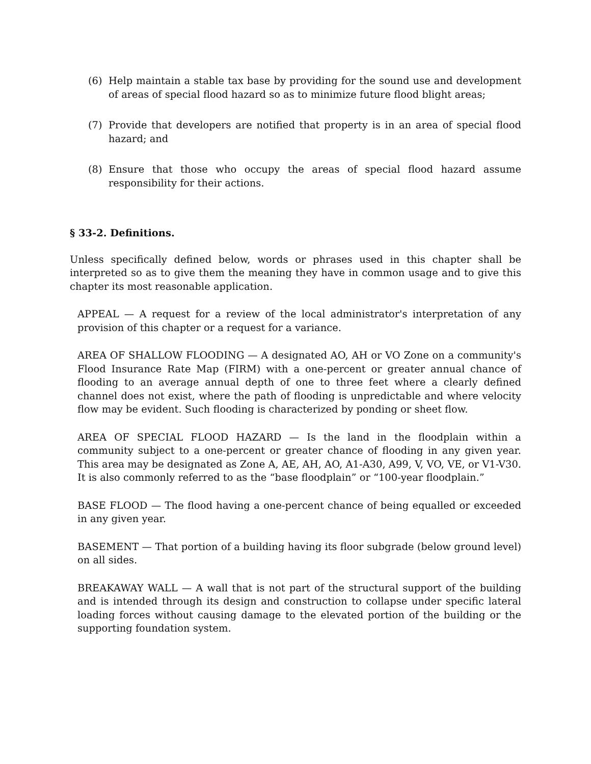(6) Help maintain a stable tax base by providing for the sound use and development of areas of special flood hazard so as to minimize future flood blight areas;
(7) Provide that developers are notified that property is in an area of special flood hazard; and
(8) Ensure that those who occupy the areas of special flood hazard assume responsibility for their actions.
§ 33-2. Definitions.
Unless specifically defined below, words or phrases used in this chapter shall be interpreted so as to give them the meaning they have in common usage and to give this chapter its most reasonable application.
APPEAL — A request for a review of the local administrator's interpretation of any provision of this chapter or a request for a variance.
AREA OF SHALLOW FLOODING — A designated AO, AH or VO Zone on a community's Flood Insurance Rate Map (FIRM) with a one-percent or greater annual chance of flooding to an average annual depth of one to three feet where a clearly defined channel does not exist, where the path of flooding is unpredictable and where velocity flow may be evident. Such flooding is characterized by ponding or sheet flow.
AREA OF SPECIAL FLOOD HAZARD — Is the land in the floodplain within a community subject to a one-percent or greater chance of flooding in any given year. This area may be designated as Zone A, AE, AH, AO, A1-A30, A99, V, VO, VE, or V1-V30. It is also commonly referred to as the “base floodplain” or “100-year floodplain.”
BASE FLOOD — The flood having a one-percent chance of being equalled or exceeded in any given year.
BASEMENT — That portion of a building having its floor subgrade (below ground level) on all sides.
BREAKAWAY WALL — A wall that is not part of the structural support of the building and is intended through its design and construction to collapse under specific lateral loading forces without causing damage to the elevated portion of the building or the supporting foundation system.